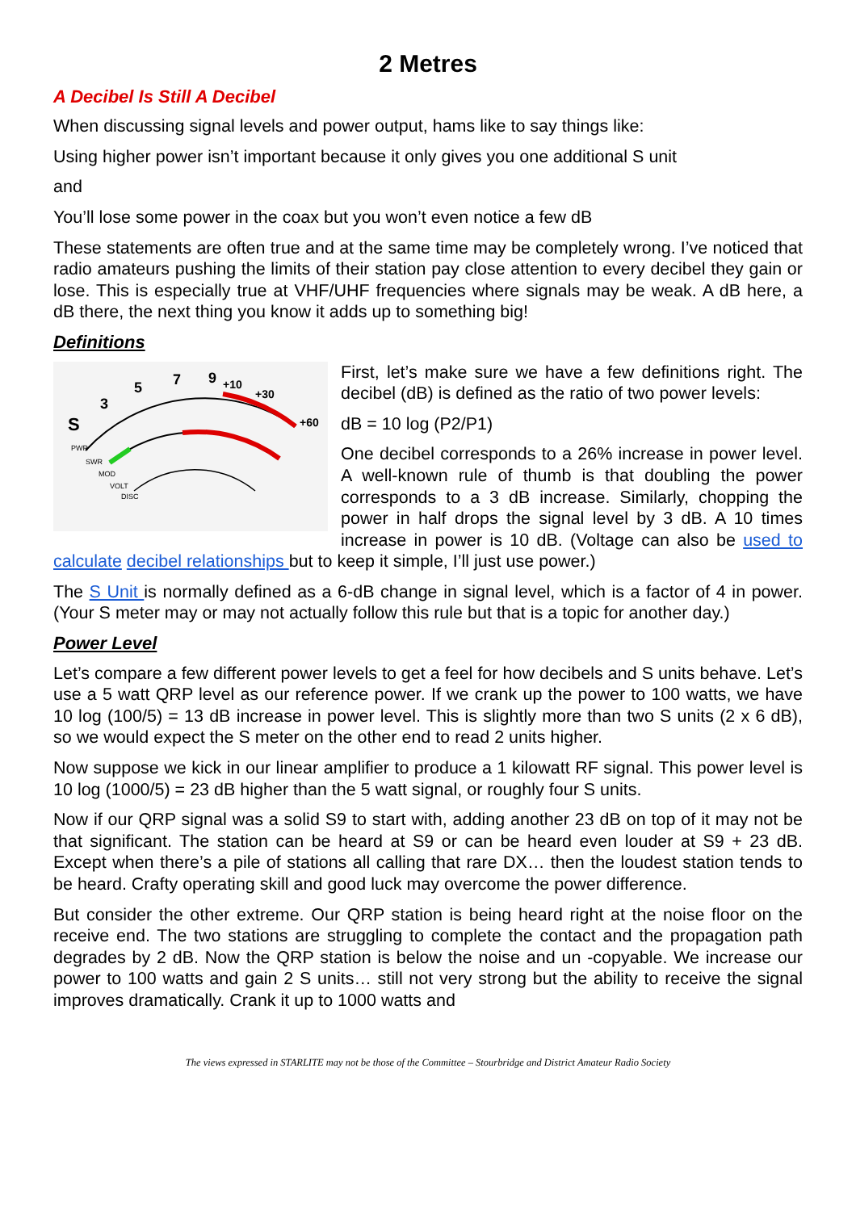2 Metres
A Decibel Is Still A Decibel
When discussing signal levels and power output, hams like to say things like:
Using higher power isn’t important because it only gives you one additional S unit
and
You’ll lose some power in the coax but you won’t even notice a few dB
These statements are often true and at the same time may be completely wrong. I’ve noticed that radio amateurs pushing the limits of their station pay close attention to every decibel they gain or lose. This is especially true at VHF/UHF frequencies where signals may be weak. A dB here, a dB there, the next thing you know it adds up to something big!
Definitions
S
3
5
7
9
+10
+30
+60
PWR
SWR
MOD
VOLT
DISC
First, let’s make sure we have a few definitions right. The decibel (dB) is defined as the ratio of two power levels:
dB = 10 log (P2/P1)
One decibel corresponds to a 26% increase in power level. A well-known rule of thumb is that doubling the power corresponds to a 3 dB increase. Similarly, chopping the power in half drops the signal level by 3 dB. A 10 times increase in power is 10 dB. (Voltage can also be used to calculate decibel relationships but to keep it simple, I’ll just use power.)
The S Unit is normally defined as a 6-dB change in signal level, which is a factor of 4 in power. (Your S meter may or may not actually follow this rule but that is a topic for another day.)
Power Level
Let’s compare a few different power levels to get a feel for how decibels and S units behave. Let’s use a 5 watt QRP level as our reference power. If we crank up the power to 100 watts, we have 10 log (100/5) = 13 dB increase in power level. This is slightly more than two S units (2 x 6 dB), so we would expect the S meter on the other end to read 2 units higher.
Now suppose we kick in our linear amplifier to produce a 1 kilowatt RF signal. This power level is 10 log (1000/5) = 23 dB higher than the 5 watt signal, or roughly four S units.
Now if our QRP signal was a solid S9 to start with, adding another 23 dB on top of it may not be that significant. The station can be heard at S9 or can be heard even louder at S9 + 23 dB. Except when there’s a pile of stations all calling that rare DX… then the loudest station tends to be heard. Crafty operating skill and good luck may overcome the power difference.
But consider the other extreme. Our QRP station is being heard right at the noise floor on the receive end. The two stations are struggling to complete the contact and the propagation path degrades by 2 dB. Now the QRP station is below the noise and un -copyable. We increase our power to 100 watts and gain 2 S units… still not very strong but the ability to receive the signal improves dramatically. Crank it up to 1000 watts and
The views expressed in STARLITE may not be those of the Committee – Stourbridge and District Amateur Radio Society